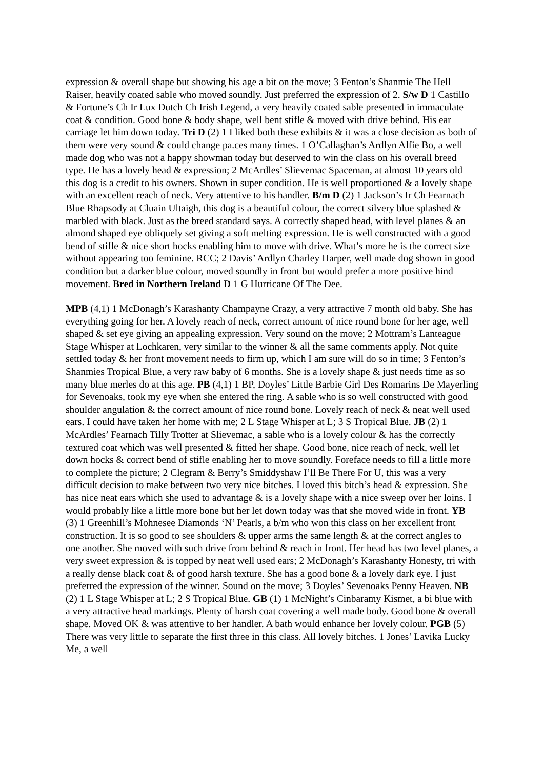expression & overall shape but showing his age a bit on the move; 3 Fenton’s Shanmie The Hell Raiser, heavily coated sable who moved soundly. Just preferred the expression of 2. S/w D 1 Castillo & Fortune’s Ch Ir Lux Dutch Ch Irish Legend, a very heavily coated sable presented in immaculate coat & condition. Good bone & body shape, well bent stifle & moved with drive behind. His ear carriage let him down today. Tri D (2) 1 I liked both these exhibits & it was a close decision as both of them were very sound & could change pa.ces many times. 1 O’Callaghan’s Ardlyn Alfie Bo, a well made dog who was not a happy showman today but deserved to win the class on his overall breed type. He has a lovely head & expression; 2 McArdles’ Slievemac Spaceman, at almost 10 years old this dog is a credit to his owners. Shown in super condition. He is well proportioned & a lovely shape with an excellent reach of neck. Very attentive to his handler. B/m D (2) 1 Jackson’s Ir Ch Fearnach Blue Rhapsody at Cluain Ultaigh, this dog is a beautiful colour, the correct silvery blue splashed & marbled with black. Just as the breed standard says. A correctly shaped head, with level planes & an almond shaped eye obliquely set giving a soft melting expression. He is well constructed with a good bend of stifle & nice short hocks enabling him to move with drive. What’s more he is the correct size without appearing too feminine. RCC; 2 Davis’ Ardlyn Charley Harper, well made dog shown in good condition but a darker blue colour, moved soundly in front but would prefer a more positive hind movement. Bred in Northern Ireland D 1 G Hurricane Of The Dee.
MPB (4,1) 1 McDonagh’s Karashanty Champayne Crazy, a very attractive 7 month old baby. She has everything going for her. A lovely reach of neck, correct amount of nice round bone for her age, well shaped & set eye giving an appealing expression. Very sound on the move; 2 Mottram’s Lanteague Stage Whisper at Lochkaren, very similar to the winner & all the same comments apply. Not quite settled today & her front movement needs to firm up, which I am sure will do so in time; 3 Fenton’s Shanmies Tropical Blue, a very raw baby of 6 months. She is a lovely shape & just needs time as so many blue merles do at this age. PB (4,1) 1 BP, Doyles’ Little Barbie Girl Des Romarins De Mayerling for Sevenoaks, took my eye when she entered the ring. A sable who is so well constructed with good shoulder angulation & the correct amount of nice round bone. Lovely reach of neck & neat well used ears. I could have taken her home with me; 2 L Stage Whisper at L; 3 S Tropical Blue. JB (2) 1 McArdles’ Fearnach Tilly Trotter at Slievemac, a sable who is a lovely colour & has the correctly textured coat which was well presented & fitted her shape. Good bone, nice reach of neck, well let down hocks & correct bend of stifle enabling her to move soundly. Foreface needs to fill a little more to complete the picture; 2 Clegram & Berry’s Smiddyshaw I’ll Be There For U, this was a very difficult decision to make between two very nice bitches. I loved this bitch’s head & expression. She has nice neat ears which she used to advantage & is a lovely shape with a nice sweep over her loins. I would probably like a little more bone but her let down today was that she moved wide in front. YB (3) 1 Greenhill’s Mohnesee Diamonds ‘N’ Pearls, a b/m who won this class on her excellent front construction. It is so good to see shoulders & upper arms the same length & at the correct angles to one another. She moved with such drive from behind & reach in front. Her head has two level planes, a very sweet expression & is topped by neat well used ears; 2 McDonagh’s Karashanty Honesty, tri with a really dense black coat & of good harsh texture. She has a good bone & a lovely dark eye. I just preferred the expression of the winner. Sound on the move; 3 Doyles’ Sevenoaks Penny Heaven. NB (2) 1 L Stage Whisper at L; 2 S Tropical Blue. GB (1) 1 McNight’s Cinbaramy Kismet, a bi blue with a very attractive head markings. Plenty of harsh coat covering a well made body. Good bone & overall shape. Moved OK & was attentive to her handler. A bath would enhance her lovely colour. PGB (5) There was very little to separate the first three in this class. All lovely bitches. 1 Jones’ Lavika Lucky Me, a well